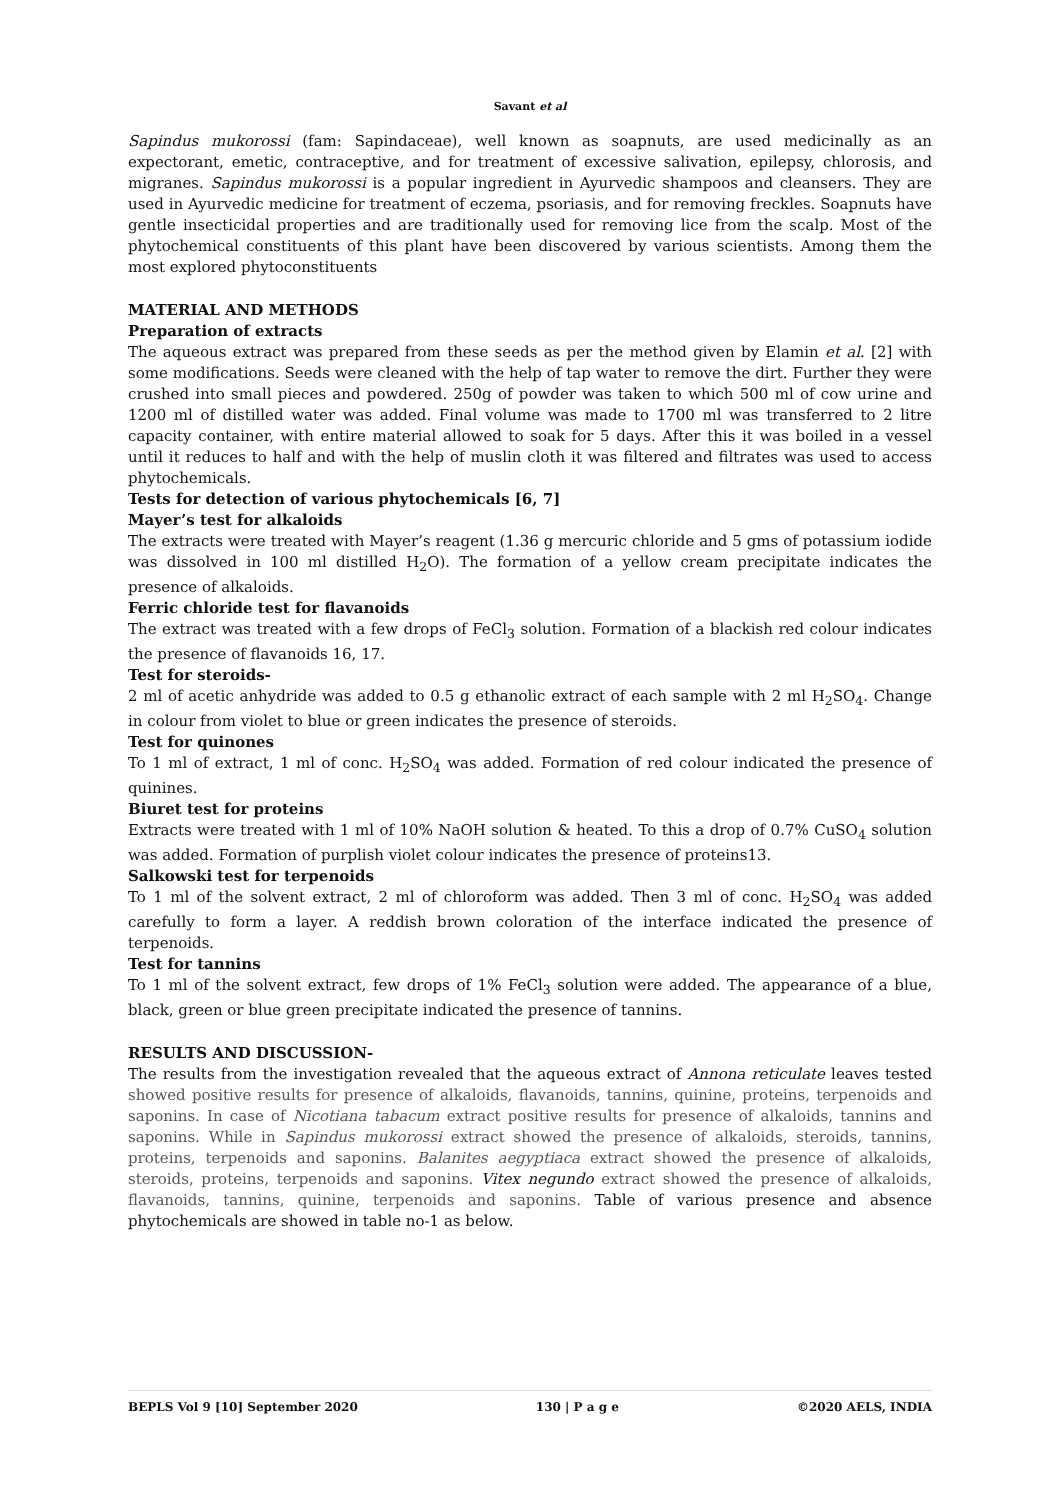Savant et al
Sapindus mukorossi (fam: Sapindaceae), well known as soapnuts, are used medicinally as an expectorant, emetic, contraceptive, and for treatment of excessive salivation, epilepsy, chlorosis, and migranes. Sapindus mukorossi is a popular ingredient in Ayurvedic shampoos and cleansers. They are used in Ayurvedic medicine for treatment of eczema, psoriasis, and for removing freckles. Soapnuts have gentle insecticidal properties and are traditionally used for removing lice from the scalp. Most of the phytochemical constituents of this plant have been discovered by various scientists. Among them the most explored phytoconstituents
MATERIAL AND METHODS
Preparation of extracts
The aqueous extract was prepared from these seeds as per the method given by Elamin et al. [2] with some modifications. Seeds were cleaned with the help of tap water to remove the dirt. Further they were crushed into small pieces and powdered. 250g of powder was taken to which 500 ml of cow urine and 1200 ml of distilled water was added. Final volume was made to 1700 ml was transferred to 2 litre capacity container, with entire material allowed to soak for 5 days. After this it was boiled in a vessel until it reduces to half and with the help of muslin cloth it was filtered and filtrates was used to access phytochemicals.
Tests for detection of various phytochemicals [6, 7]
Mayer’s test for alkaloids
The extracts were treated with Mayer’s reagent (1.36 g mercuric chloride and 5 gms of potassium iodide was dissolved in 100 ml distilled H<sub>2</sub>O). The formation of a yellow cream precipitate indicates the presence of alkaloids.
Ferric chloride test for flavanoids
The extract was treated with a few drops of FeCl<sub>3</sub> solution. Formation of a blackish red colour indicates the presence of flavanoids 16, 17.
Test for steroids-
2 ml of acetic anhydride was added to 0.5 g ethanolic extract of each sample with 2 ml H<sub>2</sub>SO<sub>4</sub>. Change in colour from violet to blue or green indicates the presence of steroids.
Test for quinones
To 1 ml of extract, 1 ml of conc. H<sub>2</sub>SO<sub>4</sub> was added. Formation of red colour indicated the presence of quinines.
Biuret test for proteins
Extracts were treated with 1 ml of 10% NaOH solution & heated. To this a drop of 0.7% CuSO<sub>4</sub> solution was added. Formation of purplish violet colour indicates the presence of proteins13.
Salkowski test for terpenoids
To 1 ml of the solvent extract, 2 ml of chloroform was added. Then 3 ml of conc. H<sub>2</sub>SO<sub>4</sub> was added carefully to form a layer. A reddish brown coloration of the interface indicated the presence of terpenoids.
Test for tannins
To 1 ml of the solvent extract, few drops of 1% FeCl<sub>3</sub> solution were added. The appearance of a blue, black, green or blue green precipitate indicated the presence of tannins.
RESULTS AND DISCUSSION-
The results from the investigation revealed that the aqueous extract of Annona reticulate leaves tested showed positive results for presence of alkaloids, flavanoids, tannins, quinine, proteins, terpenoids and saponins. In case of Nicotiana tabacum extract positive results for presence of alkaloids, tannins and saponins. While in Sapindus mukorossi extract showed the presence of alkaloids, steroids, tannins, proteins, terpenoids and saponins. Balanites aegyptiaca extract showed the presence of alkaloids, steroids, proteins, terpenoids and saponins. Vitex negundo extract showed the presence of alkaloids, flavanoids, tannins, quinine, terpenoids and saponins. Table of various presence and absence phytochemicals are showed in table no-1 as below.
BEPLS Vol 9 [10] September 2020 130 | P a g e ©2020 AELS, INDIA